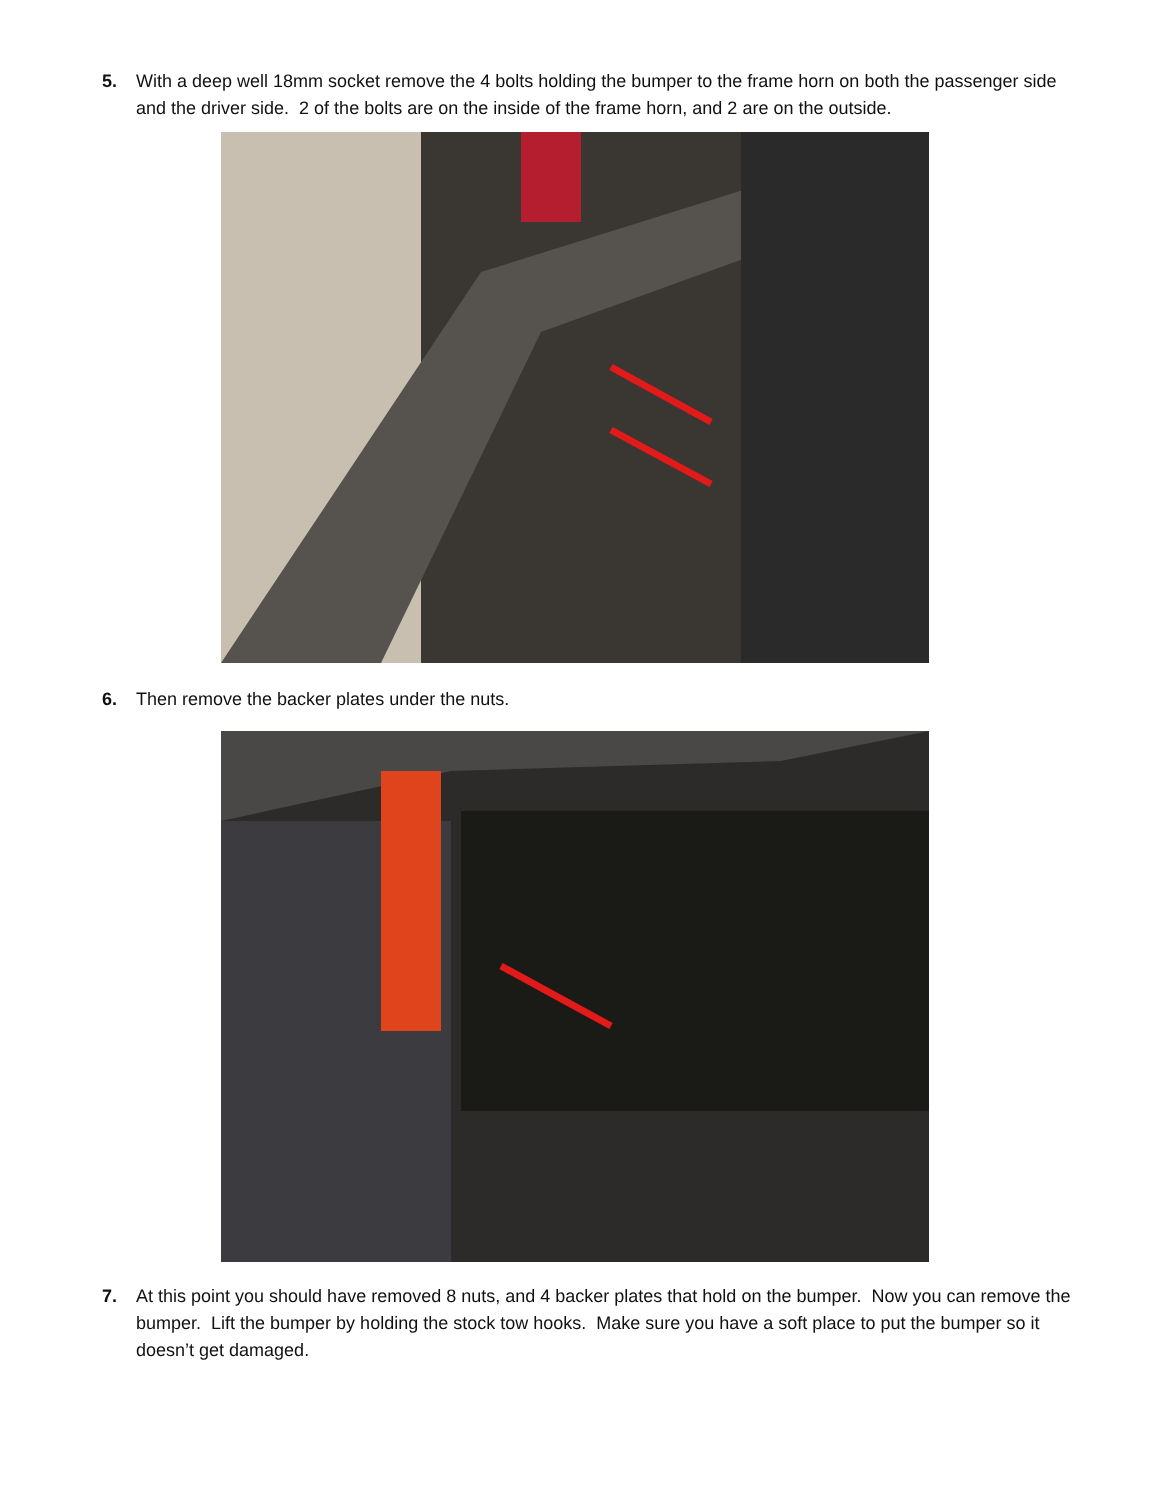5. With a deep well 18mm socket remove the 4 bolts holding the bumper to the frame horn on both the passenger side and the driver side. 2 of the bolts are on the inside of the frame horn, and 2 are on the outside.
6. Then remove the backer plates under the nuts.
7. At this point you should have removed 8 nuts, and 4 backer plates that hold on the bumper. Now you can remove the bumper. Lift the bumper by holding the stock tow hooks. Make sure you have a soft place to put the bumper so it doesn’t get damaged.